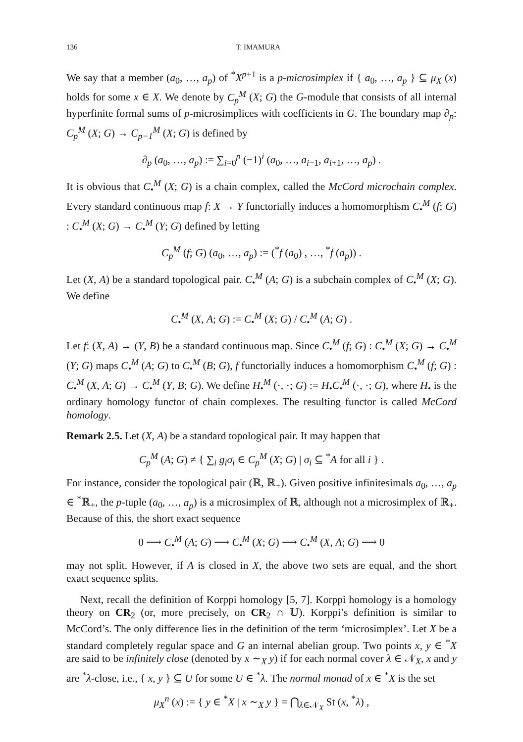136 T. IMAMURA
We say that a member (a<sub>0</sub>, …, a<sub>p</sub>) of <sup>*</sup>X<sup>p+1</sup> is a p-microsimplex if { a<sub>0</sub>, …, a<sub>p</sub> } ⊆ μ<sub>X</sub> (x) holds for some x ∈ X. We denote by C<sub>p</sub><sup>M</sup> (X; G) the G-module that consists of all internal hyperfinite formal sums of p-microsimplices with coefficients in G. The boundary map ∂<sub>p</sub>: C<sub>p</sub><sup>M</sup> (X; G) → C<sub>p−1</sub><sup>M</sup> (X; G) is defined by
∂<sub>p</sub> (a<sub>0</sub>, …, a<sub>p</sub>) := ∑<sub>i=0</sub><sup>p</sup> (−1)<sup>i</sup> (a<sub>0</sub>, …, a<sub>i−1</sub>, a<sub>i+1</sub>, …, a<sub>p</sub>) .
It is obvious that C<sub>•</sub><sup>M</sup> (X; G) is a chain complex, called the McCord microchain complex. Every standard continuous map f: X → Y functorially induces a homomorphism C<sub>•</sub><sup>M</sup> (f; G) : C<sub>•</sub><sup>M</sup> (X; G) → C<sub>•</sub><sup>M</sup> (Y; G) defined by letting
C<sub>p</sub><sup>M</sup> (f; G) (a<sub>0</sub>, …, a<sub>p</sub>) := (<sup>*</sup>f (a<sub>0</sub>) , …, <sup>*</sup>f (a<sub>p</sub>)) .
Let (X, A) be a standard topological pair. C<sub>•</sub><sup>M</sup> (A; G) is a subchain complex of C<sub>•</sub><sup>M</sup> (X; G). We define
C<sub>•</sub><sup>M</sup> (X, A; G) := C<sub>•</sub><sup>M</sup> (X; G) / C<sub>•</sub><sup>M</sup> (A; G) .
Let f: (X, A) → (Y, B) be a standard continuous map. Since C<sub>•</sub><sup>M</sup> (f; G) : C<sub>•</sub><sup>M</sup> (X; G) → C<sub>•</sub><sup>M</sup> (Y; G) maps C<sub>•</sub><sup>M</sup> (A; G) to C<sub>•</sub><sup>M</sup> (B; G), f functorially induces a homomorphism C<sub>•</sub><sup>M</sup> (f; G) : C<sub>•</sub><sup>M</sup> (X, A; G) → C<sub>•</sub><sup>M</sup> (Y, B; G). We define H<sub>•</sub><sup>M</sup> (·, ·; G) := H<sub>•</sub>C<sub>•</sub><sup>M</sup> (·, ·; G), where H<sub>•</sub> is the ordinary homology functor of chain complexes. The resulting functor is called McCord homology.
Remark 2.5. Let (X, A) be a standard topological pair. It may happen that
C<sub>p</sub><sup>M</sup> (A; G) ≠ { ∑<sub>i</sub> g<sub>i</sub>σ<sub>i</sub> ∈ C<sub>p</sub><sup>M</sup> (X; G) | σ<sub>i</sub> ⊆ <sup>*</sup>A for all i } .
For instance, consider the topological pair (ℝ, ℝ<sub>+</sub>). Given positive infinitesimals a<sub>0</sub>, …, a<sub>p</sub> ∈ <sup>*</sup>ℝ<sub>+</sub>, the p-tuple (a<sub>0</sub>, …, a<sub>p</sub>) is a microsimplex of ℝ, although not a microsimplex of ℝ<sub>+</sub>. Because of this, the short exact sequence
0 ⟶ C<sub>•</sub><sup>M</sup> (A; G) ⟶ C<sub>•</sub><sup>M</sup> (X; G) ⟶ C<sub>•</sub><sup>M</sup> (X, A; G) ⟶ 0
may not split. However, if A is closed in X, the above two sets are equal, and the short exact sequence splits.
Next, recall the definition of Korppi homology [5, 7]. Korppi homology is a homology theory on CR<sub>2</sub> (or, more precisely, on CR<sub>2</sub> ∩ 𝕌). Korppi’s definition is similar to McCord’s. The only difference lies in the definition of the term ‘microsimplex’. Let X be a standard completely regular space and G an internal abelian group. Two points x, y ∈ <sup>*</sup>X are said to be infinitely close (denoted by x ∼<sub>X</sub> y) if for each normal cover λ ∈ 𝒩<sub>X</sub>, x and y are <sup>*</sup>λ-close, i.e., { x, y } ⊆ U for some U ∈ <sup>*</sup>λ. The normal monad of x ∈ <sup>*</sup>X is the set
μ<sub>X</sub><sup>n</sup> (x) := { y ∈ <sup>*</sup>X | x ∼<sub>X</sub> y } = ⋂<sub>λ∈𝒩<sub>X</sub></sub> St (x, <sup>*</sup>λ) ,